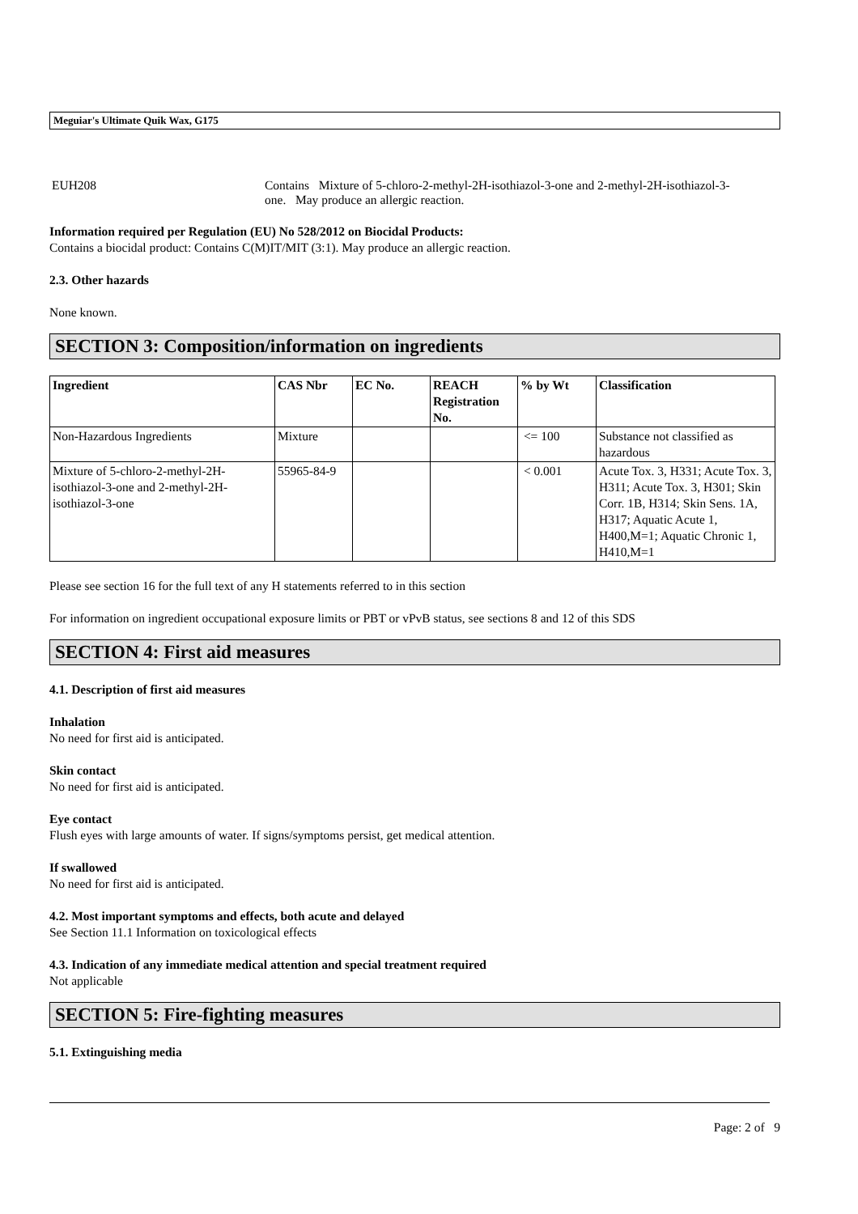Meguiar's Ultimate Quik Wax, G175
EUH208 Contains Mixture of 5-chloro-2-methyl-2H-isothiazol-3-one and 2-methyl-2H-isothiazol-3-one. May produce an allergic reaction.
Information required per Regulation (EU) No 528/2012 on Biocidal Products:
Contains a biocidal product: Contains C(M)IT/MIT (3:1). May produce an allergic reaction.
2.3. Other hazards
None known.
SECTION 3: Composition/information on ingredients
| Ingredient | CAS Nbr | EC No. | REACH Registration No. | % by Wt | Classification |
| --- | --- | --- | --- | --- | --- |
| Non-Hazardous Ingredients | Mixture | | | <= 100 | Substance not classified as hazardous |
| Mixture of 5-chloro-2-methyl-2H-isothiazol-3-one and 2-methyl-2H-isothiazol-3-one | 55965-84-9 | | | < 0.001 | Acute Tox. 3, H331; Acute Tox. 3, H311; Acute Tox. 3, H301; Skin Corr. 1B, H314; Skin Sens. 1A, H317; Aquatic Acute 1, H400,M=1; Aquatic Chronic 1, H410,M=1 |
Please see section 16 for the full text of any H statements referred to in this section
For information on ingredient occupational exposure limits or PBT or vPvB status, see sections 8 and 12 of this SDS
SECTION 4: First aid measures
4.1. Description of first aid measures
Inhalation
No need for first aid is anticipated.
Skin contact
No need for first aid is anticipated.
Eye contact
Flush eyes with large amounts of water. If signs/symptoms persist, get medical attention.
If swallowed
No need for first aid is anticipated.
4.2. Most important symptoms and effects, both acute and delayed
See Section 11.1 Information on toxicological effects
4.3. Indication of any immediate medical attention and special treatment required
Not applicable
SECTION 5: Fire-fighting measures
5.1. Extinguishing media
Page: 2 of 9